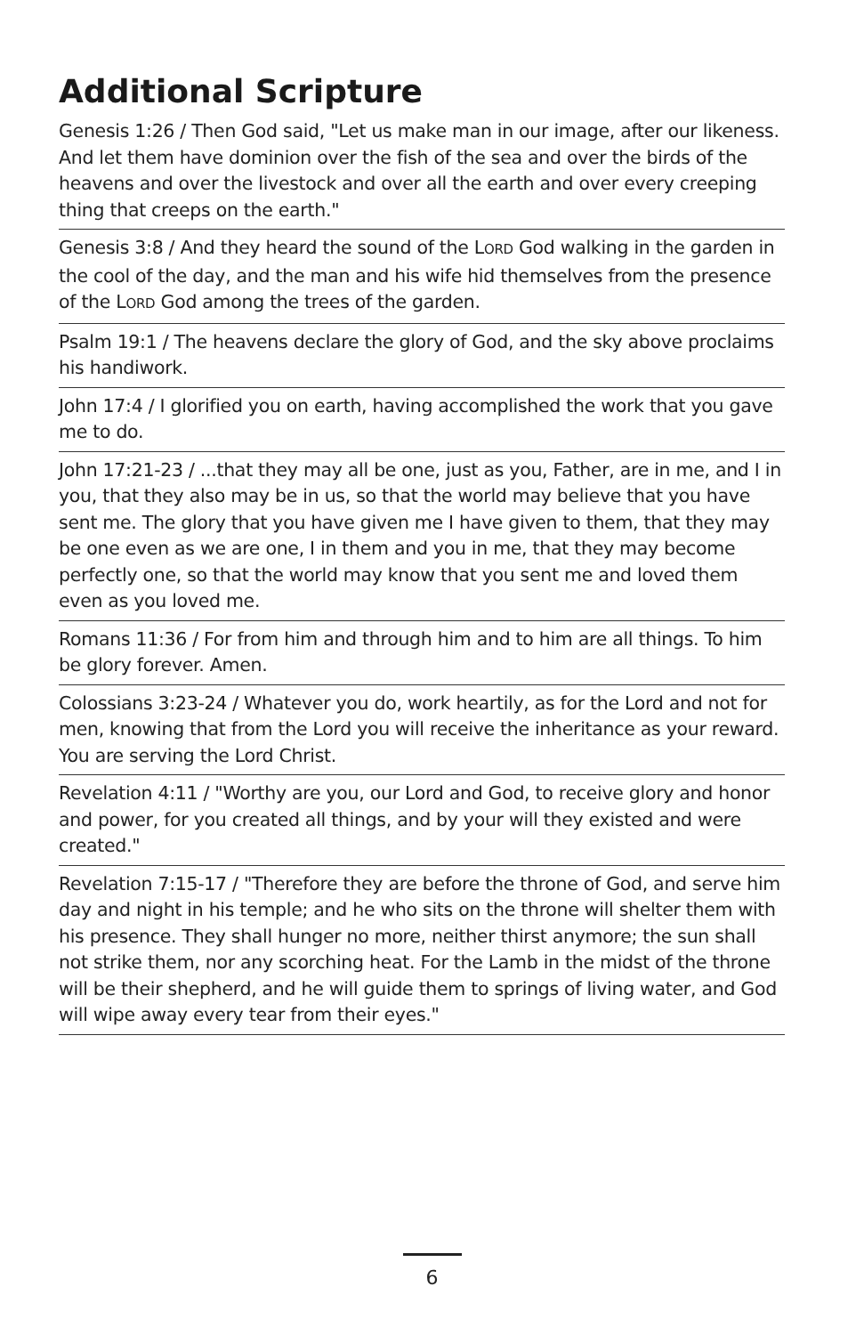Additional Scripture
Genesis 1:26 / Then God said, "Let us make man in our image, after our likeness. And let them have dominion over the fish of the sea and over the birds of the heavens and over the livestock and over all the earth and over every creeping thing that creeps on the earth."
Genesis 3:8 / And they heard the sound of the LORD God walking in the garden in the cool of the day, and the man and his wife hid themselves from the presence of the LORD God among the trees of the garden.
Psalm 19:1 / The heavens declare the glory of God, and the sky above proclaims his handiwork.
John 17:4 / I glorified you on earth, having accomplished the work that you gave me to do.
John 17:21-23 / ...that they may all be one, just as you, Father, are in me, and I in you, that they also may be in us, so that the world may believe that you have sent me. The glory that you have given me I have given to them, that they may be one even as we are one, I in them and you in me, that they may become perfectly one, so that the world may know that you sent me and loved them even as you loved me.
Romans 11:36 / For from him and through him and to him are all things. To him be glory forever. Amen.
Colossians 3:23-24 / Whatever you do, work heartily, as for the Lord and not for men, knowing that from the Lord you will receive the inheritance as your reward. You are serving the Lord Christ.
Revelation 4:11 / "Worthy are you, our Lord and God, to receive glory and honor and power, for you created all things, and by your will they existed and were created."
Revelation 7:15-17 / "Therefore they are before the throne of God, and serve him day and night in his temple; and he who sits on the throne will shelter them with his presence. They shall hunger no more, neither thirst anymore; the sun shall not strike them, nor any scorching heat. For the Lamb in the midst of the throne will be their shepherd, and he will guide them to springs of living water, and God will wipe away every tear from their eyes."
6